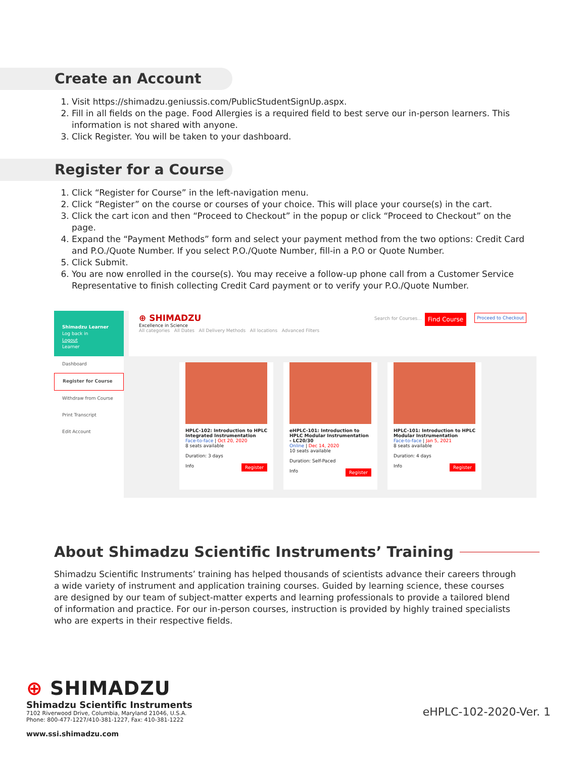Create an Account
1. Visit https://shimadzu.geniussis.com/PublicStudentSignUp.aspx.
2. Fill in all fields on the page. Food Allergies is a required field to best serve our in-person learners. This information is not shared with anyone.
3. Click Register. You will be taken to your dashboard.
Register for a Course
1. Click “Register for Course” in the left-navigation menu.
2. Click “Register” on the course or courses of your choice. This will place your course(s) in the cart.
3. Click the cart icon and then “Proceed to Checkout” in the popup or click “Proceed to Checkout” on the page.
4. Expand the “Payment Methods” form and select your payment method from the two options: Credit Card and P.O./Quote Number. If you select P.O./Quote Number, fill-in a P.O or Quote Number.
5. Click Submit.
6. You are now enrolled in the course(s). You may receive a follow-up phone call from a Customer Service Representative to finish collecting Credit Card payment or to verify your P.O./Quote Number.
Shimadzu Learner
Log back in
Logout
Learner
Dashboard
Register for Course
Withdraw from Course
Print Transcript
Edit Account
⊕ SHIMADZU Proceed to Checkout Find Course Search for Courses...
Excellence in Science
All categories All Dates All Delivery Methods All locations Advanced Filters
HPLC-102: Introduction to HPLC Integrated Instrumentation
Face-to-face | Oct 20, 2020
8 seats available
Duration: 3 days
Info Register
eHPLC-101: Introduction to HPLC Modular Instrumentation - LC20/30
Online | Dec 14, 2020
10 seats available
Duration: Self-Paced
Info Register
HPLC-101: Introduction to HPLC Modular Instrumentation
Face-to-face | Jan 5, 2021
8 seats available
Duration: 4 days
Info Register
About Shimadzu Scientific Instruments’ Training
Shimadzu Scientific Instruments’ training has helped thousands of scientists advance their careers through a wide variety of instrument and application training courses. Guided by learning science, these courses are designed by our team of subject-matter experts and learning professionals to provide a tailored blend of information and practice. For our in-person courses, instruction is provided by highly trained specialists who are experts in their respective fields.
⊕ SHIMADZU
Shimadzu Scientific Instruments
7102 Riverwood Drive, Columbia, Maryland 21046, U.S.A.
Phone: 800-477-1227/410-381-1227, Fax: 410-381-1222
www.ssi.shimadzu.com
eHPLC-102-2020-Ver. 1